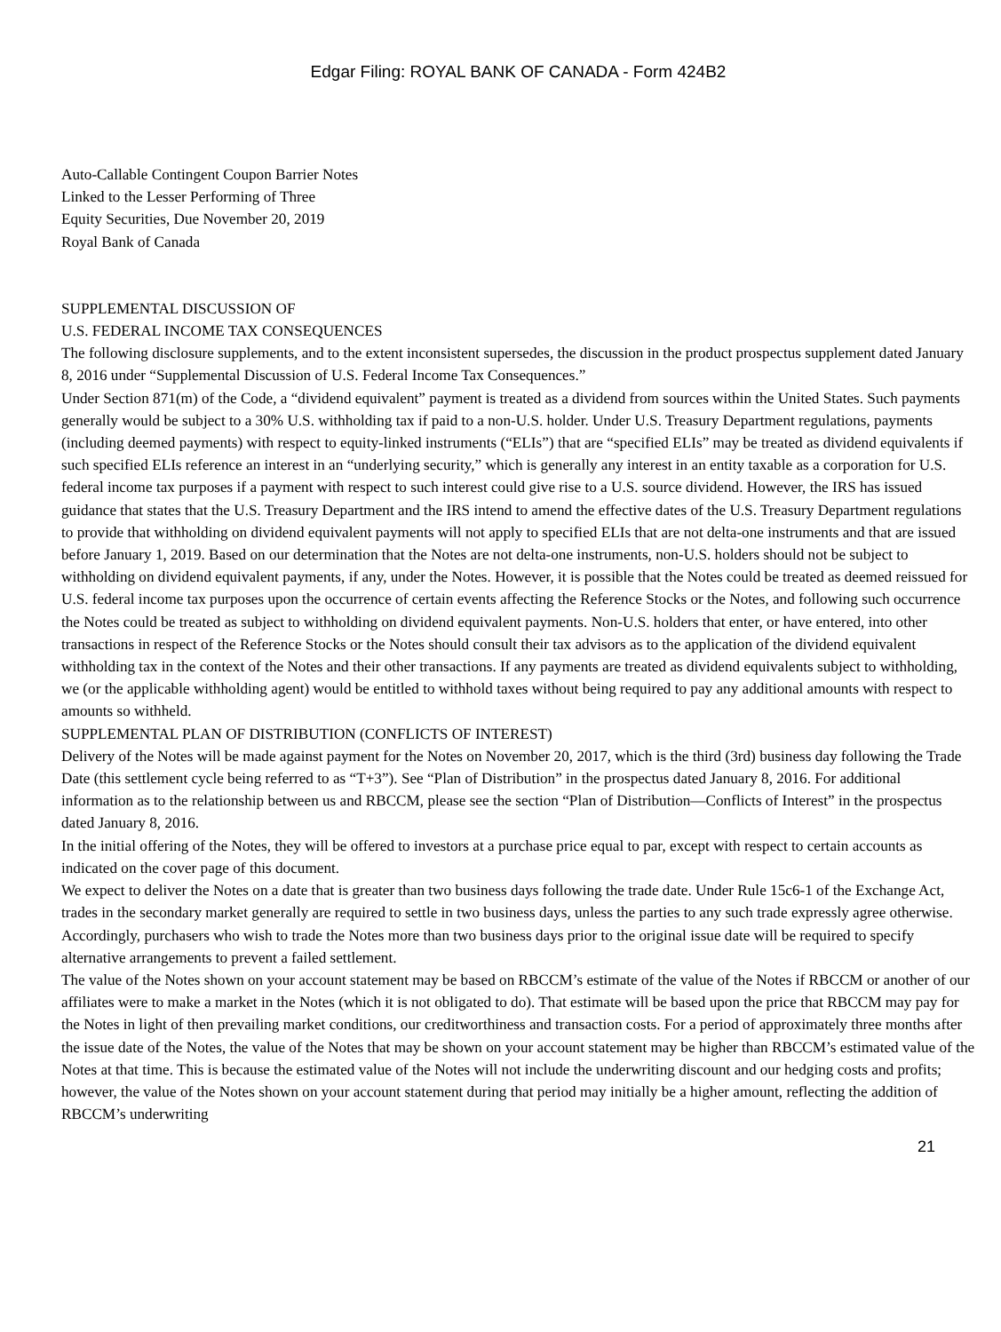Edgar Filing: ROYAL BANK OF CANADA - Form 424B2
Auto-Callable Contingent Coupon Barrier Notes
Linked to the Lesser Performing of Three
Equity Securities, Due November 20, 2019
Royal Bank of Canada
SUPPLEMENTAL DISCUSSION OF
U.S. FEDERAL INCOME TAX CONSEQUENCES
The following disclosure supplements, and to the extent inconsistent supersedes, the discussion in the product prospectus supplement dated January 8, 2016 under “Supplemental Discussion of U.S. Federal Income Tax Consequences.”
Under Section 871(m) of the Code, a “dividend equivalent” payment is treated as a dividend from sources within the United States. Such payments generally would be subject to a 30% U.S. withholding tax if paid to a non-U.S. holder. Under U.S. Treasury Department regulations, payments (including deemed payments) with respect to equity-linked instruments (“ELIs”) that are “specified ELIs” may be treated as dividend equivalents if such specified ELIs reference an interest in an “underlying security,” which is generally any interest in an entity taxable as a corporation for U.S. federal income tax purposes if a payment with respect to such interest could give rise to a U.S. source dividend. However, the IRS has issued guidance that states that the U.S. Treasury Department and the IRS intend to amend the effective dates of the U.S. Treasury Department regulations to provide that withholding on dividend equivalent payments will not apply to specified ELIs that are not delta-one instruments and that are issued before January 1, 2019. Based on our determination that the Notes are not delta-one instruments, non-U.S. holders should not be subject to withholding on dividend equivalent payments, if any, under the Notes. However, it is possible that the Notes could be treated as deemed reissued for U.S. federal income tax purposes upon the occurrence of certain events affecting the Reference Stocks or the Notes, and following such occurrence the Notes could be treated as subject to withholding on dividend equivalent payments. Non-U.S. holders that enter, or have entered, into other transactions in respect of the Reference Stocks or the Notes should consult their tax advisors as to the application of the dividend equivalent withholding tax in the context of the Notes and their other transactions. If any payments are treated as dividend equivalents subject to withholding, we (or the applicable withholding agent) would be entitled to withhold taxes without being required to pay any additional amounts with respect to amounts so withheld.
SUPPLEMENTAL PLAN OF DISTRIBUTION (CONFLICTS OF INTEREST)
Delivery of the Notes will be made against payment for the Notes on November 20, 2017, which is the third (3rd) business day following the Trade Date (this settlement cycle being referred to as “T+3”). See “Plan of Distribution” in the prospectus dated January 8, 2016. For additional information as to the relationship between us and RBCCM, please see the section “Plan of Distribution—Conflicts of Interest” in the prospectus dated January 8, 2016.
In the initial offering of the Notes, they will be offered to investors at a purchase price equal to par, except with respect to certain accounts as indicated on the cover page of this document.
We expect to deliver the Notes on a date that is greater than two business days following the trade date. Under Rule 15c6-1 of the Exchange Act, trades in the secondary market generally are required to settle in two business days, unless the parties to any such trade expressly agree otherwise. Accordingly, purchasers who wish to trade the Notes more than two business days prior to the original issue date will be required to specify alternative arrangements to prevent a failed settlement.
The value of the Notes shown on your account statement may be based on RBCCM’s estimate of the value of the Notes if RBCCM or another of our affiliates were to make a market in the Notes (which it is not obligated to do). That estimate will be based upon the price that RBCCM may pay for the Notes in light of then prevailing market conditions, our creditworthiness and transaction costs. For a period of approximately three months after the issue date of the Notes, the value of the Notes that may be shown on your account statement may be higher than RBCCM’s estimated value of the Notes at that time. This is because the estimated value of the Notes will not include the underwriting discount and our hedging costs and profits; however, the value of the Notes shown on your account statement during that period may initially be a higher amount, reflecting the addition of RBCCM’s underwriting
21